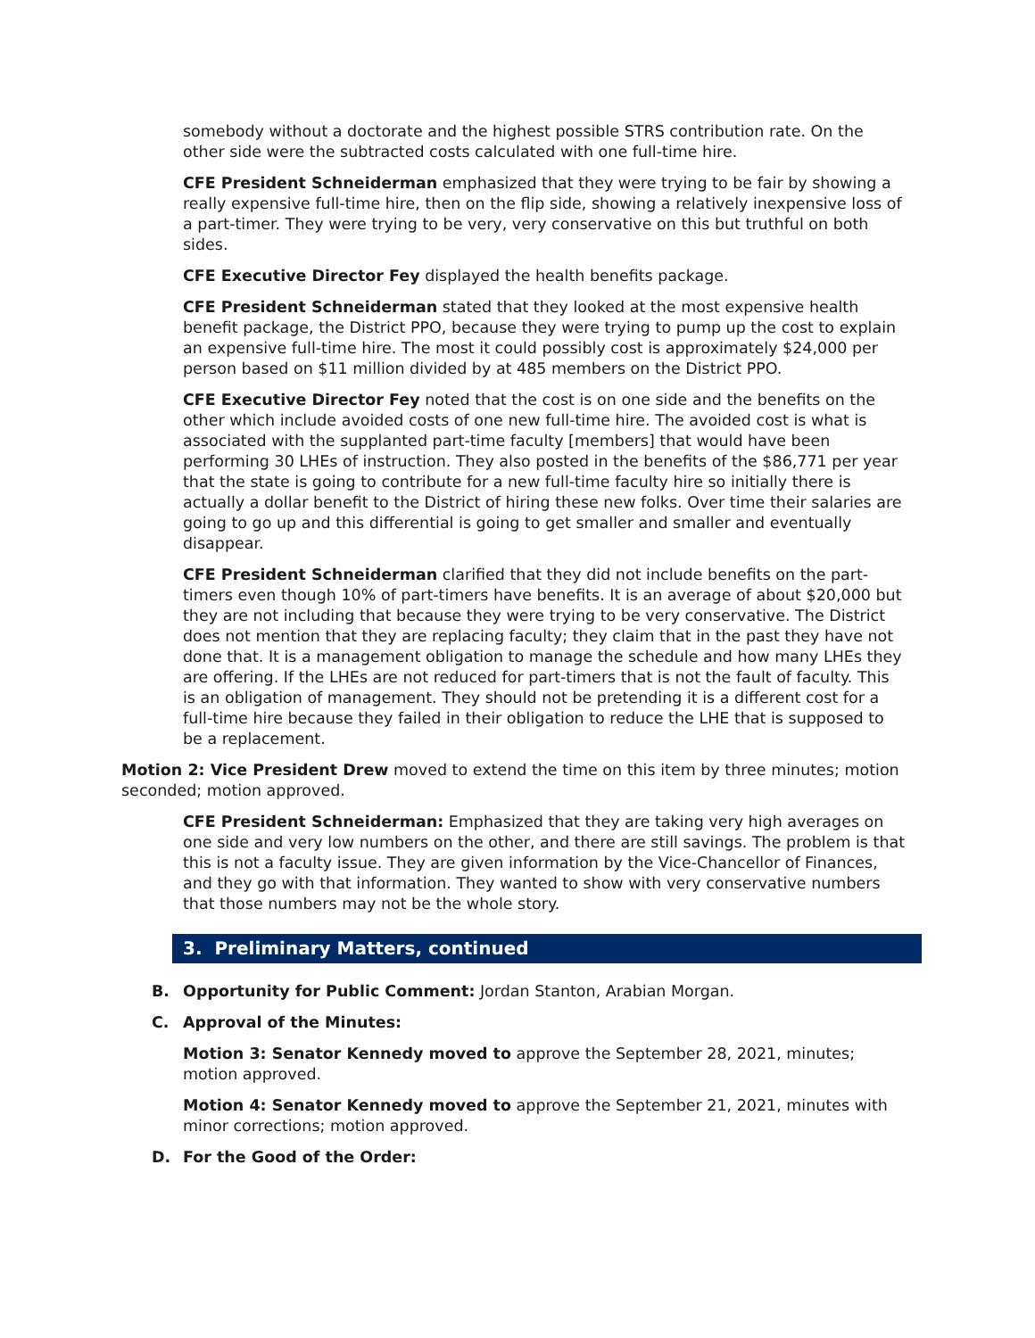somebody without a doctorate and the highest possible STRS contribution rate. On the other side were the subtracted costs calculated with one full-time hire.
CFE President Schneiderman emphasized that they were trying to be fair by showing a really expensive full-time hire, then on the flip side, showing a relatively inexpensive loss of a part-timer. They were trying to be very, very conservative on this but truthful on both sides.
CFE Executive Director Fey displayed the health benefits package.
CFE President Schneiderman stated that they looked at the most expensive health benefit package, the District PPO, because they were trying to pump up the cost to explain an expensive full-time hire. The most it could possibly cost is approximately $24,000 per person based on $11 million divided by at 485 members on the District PPO.
CFE Executive Director Fey noted that the cost is on one side and the benefits on the other which include avoided costs of one new full-time hire. The avoided cost is what is associated with the supplanted part-time faculty [members] that would have been performing 30 LHEs of instruction. They also posted in the benefits of the $86,771 per year that the state is going to contribute for a new full-time faculty hire so initially there is actually a dollar benefit to the District of hiring these new folks. Over time their salaries are going to go up and this differential is going to get smaller and smaller and eventually disappear.
CFE President Schneiderman clarified that they did not include benefits on the part-timers even though 10% of part-timers have benefits. It is an average of about $20,000 but they are not including that because they were trying to be very conservative. The District does not mention that they are replacing faculty; they claim that in the past they have not done that. It is a management obligation to manage the schedule and how many LHEs they are offering. If the LHEs are not reduced for part-timers that is not the fault of faculty. This is an obligation of management. They should not be pretending it is a different cost for a full-time hire because they failed in their obligation to reduce the LHE that is supposed to be a replacement.
Motion 2: Vice President Drew moved to extend the time on this item by three minutes; motion seconded; motion approved.
CFE President Schneiderman: Emphasized that they are taking very high averages on one side and very low numbers on the other, and there are still savings. The problem is that this is not a faculty issue. They are given information by the Vice-Chancellor of Finances, and they go with that information. They wanted to show with very conservative numbers that those numbers may not be the whole story.
3. Preliminary Matters, continued
B. Opportunity for Public Comment: Jordan Stanton, Arabian Morgan.
C. Approval of the Minutes:
Motion 3: Senator Kennedy moved to approve the September 28, 2021, minutes; motion approved.
Motion 4: Senator Kennedy moved to approve the September 21, 2021, minutes with minor corrections; motion approved.
D. For the Good of the Order: